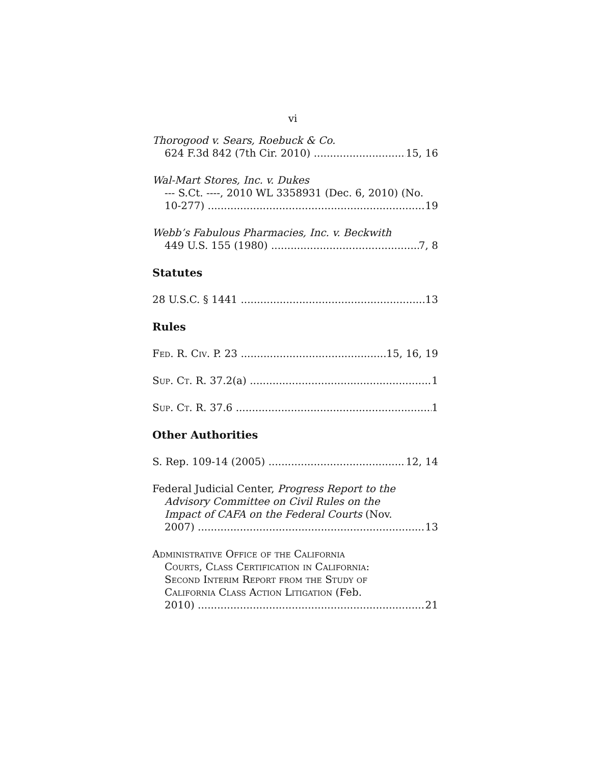vi
Thorogood v. Sears, Roebuck & Co.
624 F.3d 842 (7th Cir. 2010) 15, 16
Wal-Mart Stores, Inc. v. Dukes
--- S.Ct. ----, 2010 WL 3358931 (Dec. 6, 2010) (No.
10-277) 19
Webb’s Fabulous Pharmacies, Inc. v. Beckwith
449 U.S. 155 (1980) 7, 8
Statutes
28 U.S.C. § 1441 13
Rules
Fed. R. Civ. P. 23 15, 16, 19
Sup. Ct. R. 37.2(a) 1
Sup. Ct. R. 37.6 1
Other Authorities
S. Rep. 109-14 (2005) 12, 14
Federal Judicial Center, Progress Report to the
Advisory Committee on Civil Rules on the
Impact of CAFA on the Federal Courts (Nov.
2007) 13
Administrative Office of the California
Courts, Class Certification in California:
Second Interim Report from the Study of
California Class Action Litigation (Feb.
2010) 21